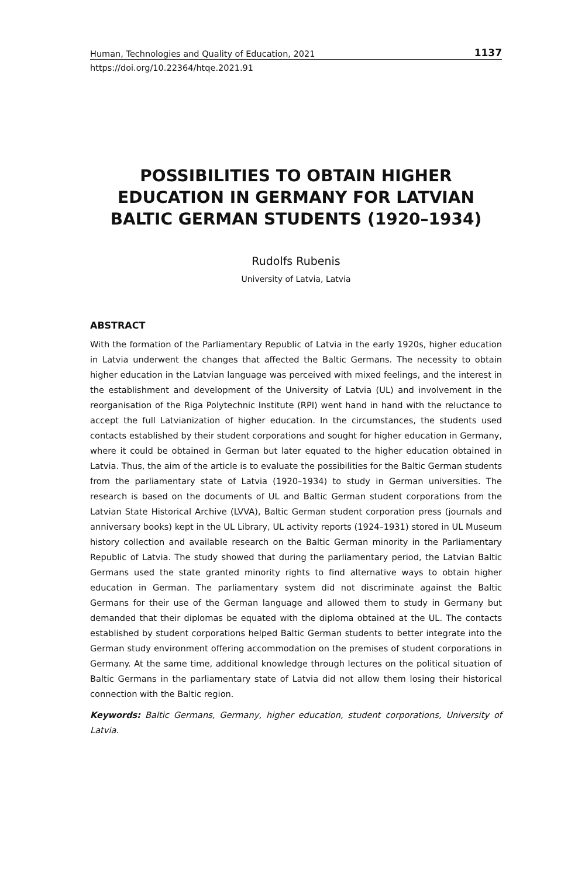Human, Technologies and Quality of Education, 2021 1137
https://doi.org/10.22364/htqe.2021.91
POSSIBILITIES TO OBTAIN HIGHER EDUCATION IN GERMANY FOR LATVIAN BALTIC GERMAN STUDENTS (1920–1934)
Rudolfs Rubenis
University of Latvia, Latvia
ABSTRACT
With the formation of the Parliamentary Republic of Latvia in the early 1920s, higher education in Latvia underwent the changes that affected the Baltic Germans. The necessity to obtain higher education in the Latvian language was perceived with mixed feelings, and the interest in the establishment and development of the University of Latvia (UL) and involvement in the reorganisation of the Riga Polytechnic Institute (RPI) went hand in hand with the reluctance to accept the full Latvianization of higher education. In the circumstances, the students used contacts established by their student corporations and sought for higher education in Germany, where it could be obtained in German but later equated to the higher education obtained in Latvia. Thus, the aim of the article is to evaluate the possibilities for the Baltic German students from the parliamentary state of Latvia (1920–1934) to study in German universities. The research is based on the documents of UL and Baltic German student corporations from the Latvian State Historical Archive (LVVA), Baltic German student corporation press (journals and anniversary books) kept in the UL Library, UL activity reports (1924–1931) stored in UL Museum history collection and available research on the Baltic German minority in the Parliamentary Republic of Latvia. The study showed that during the parliamentary period, the Latvian Baltic Germans used the state granted minority rights to find alternative ways to obtain higher education in German. The parliamentary system did not discriminate against the Baltic Germans for their use of the German language and allowed them to study in Germany but demanded that their diplomas be equated with the diploma obtained at the UL. The contacts established by student corporations helped Baltic German students to better integrate into the German study environment offering accommodation on the premises of student corporations in Germany. At the same time, additional knowledge through lectures on the political situation of Baltic Germans in the parliamentary state of Latvia did not allow them losing their historical connection with the Baltic region.
Keywords: Baltic Germans, Germany, higher education, student corporations, University of Latvia.